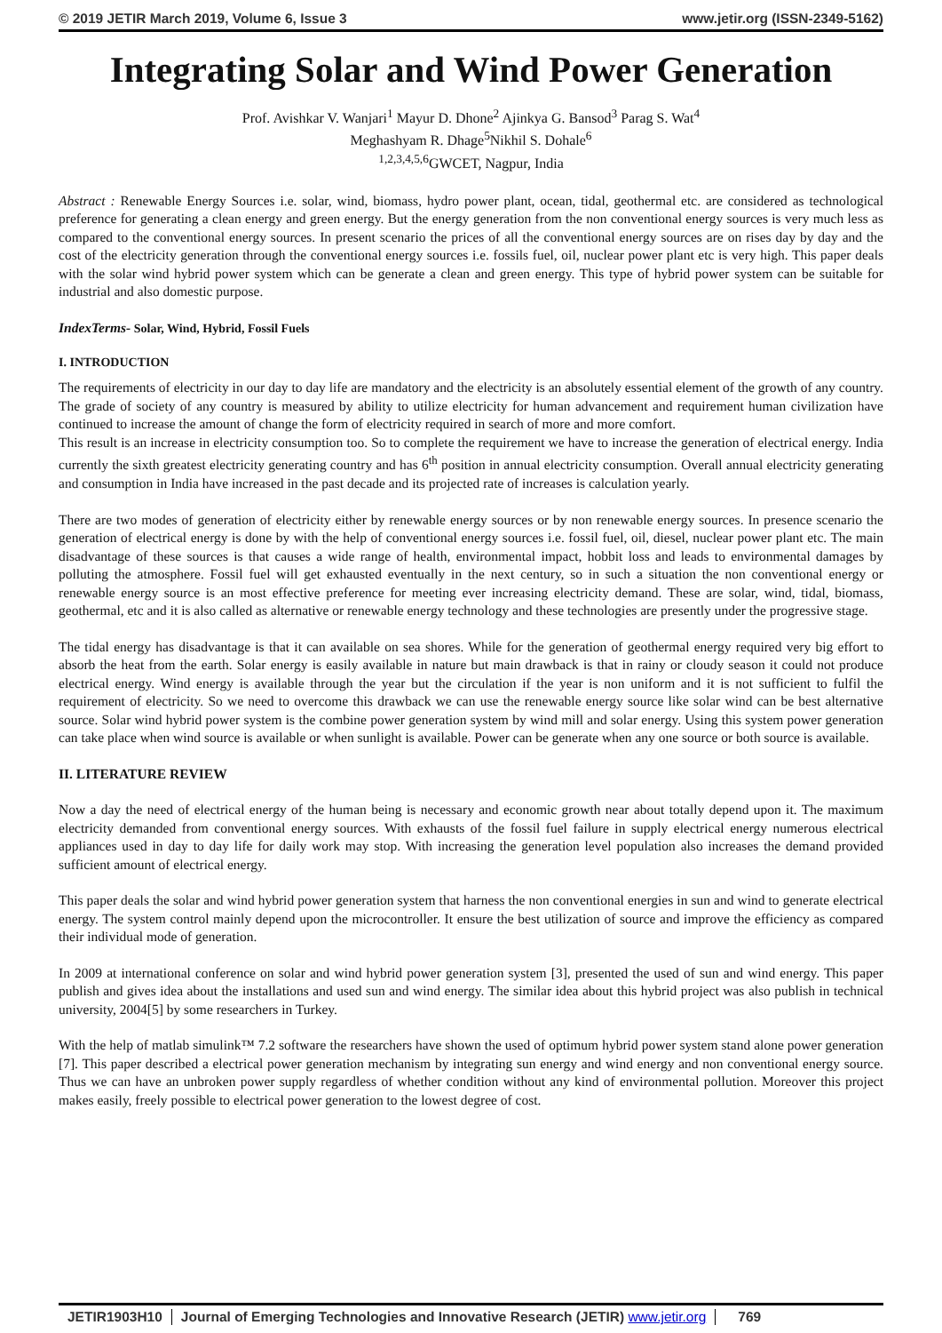© 2019 JETIR March 2019, Volume 6, Issue 3 www.jetir.org (ISSN-2349-5162)
Integrating Solar and Wind Power Generation
Prof. Avishkar V. Wanjari<sup>1</sup> Mayur D. Dhone<sup>2</sup> Ajinkya G. Bansod<sup>3</sup> Parag S. Wat<sup>4</sup>
Meghashyam R. Dhage<sup>5</sup>Nikhil S. Dohale<sup>6</sup>
<sup>1,2,3,4,5,6</sup>GWCET, Nagpur, India
Abstract : Renewable Energy Sources i.e. solar, wind, biomass, hydro power plant, ocean, tidal, geothermal etc. are considered as technological preference for generating a clean energy and green energy. But the energy generation from the non conventional energy sources is very much less as compared to the conventional energy sources. In present scenario the prices of all the conventional energy sources are on rises day by day and the cost of the electricity generation through the conventional energy sources i.e. fossils fuel, oil, nuclear power plant etc is very high. This paper deals with the solar wind hybrid power system which can be generate a clean and green energy. This type of hybrid power system can be suitable for industrial and also domestic purpose.
IndexTerms- Solar, Wind, Hybrid, Fossil Fuels
I. INTRODUCTION
The requirements of electricity in our day to day life are mandatory and the electricity is an absolutely essential element of the growth of any country. The grade of society of any country is measured by ability to utilize electricity for human advancement and requirement human civilization have continued to increase the amount of change the form of electricity required in search of more and more comfort.
This result is an increase in electricity consumption too. So to complete the requirement we have to increase the generation of electrical energy. India currently the sixth greatest electricity generating country and has 6<sup>th</sup> position in annual electricity consumption. Overall annual electricity generating and consumption in India have increased in the past decade and its projected rate of increases is calculation yearly.
There are two modes of generation of electricity either by renewable energy sources or by non renewable energy sources. In presence scenario the generation of electrical energy is done by with the help of conventional energy sources i.e. fossil fuel, oil, diesel, nuclear power plant etc. The main disadvantage of these sources is that causes a wide range of health, environmental impact, hobbit loss and leads to environmental damages by polluting the atmosphere. Fossil fuel will get exhausted eventually in the next century, so in such a situation the non conventional energy or renewable energy source is an most effective preference for meeting ever increasing electricity demand. These are solar, wind, tidal, biomass, geothermal, etc and it is also called as alternative or renewable energy technology and these technologies are presently under the progressive stage.
The tidal energy has disadvantage is that it can available on sea shores. While for the generation of geothermal energy required very big effort to absorb the heat from the earth. Solar energy is easily available in nature but main drawback is that in rainy or cloudy season it could not produce electrical energy. Wind energy is available through the year but the circulation if the year is non uniform and it is not sufficient to fulfil the requirement of electricity. So we need to overcome this drawback we can use the renewable energy source like solar wind can be best alternative source. Solar wind hybrid power system is the combine power generation system by wind mill and solar energy. Using this system power generation can take place when wind source is available or when sunlight is available. Power can be generate when any one source or both source is available.
II. LITERATURE REVIEW
Now a day the need of electrical energy of the human being is necessary and economic growth near about totally depend upon it. The maximum electricity demanded from conventional energy sources. With exhausts of the fossil fuel failure in supply electrical energy numerous electrical appliances used in day to day life for daily work may stop. With increasing the generation level population also increases the demand provided sufficient amount of electrical energy.
This paper deals the solar and wind hybrid power generation system that harness the non conventional energies in sun and wind to generate electrical energy. The system control mainly depend upon the microcontroller. It ensure the best utilization of source and improve the efficiency as compared their individual mode of generation.
In 2009 at international conference on solar and wind hybrid power generation system [3], presented the used of sun and wind energy. This paper publish and gives idea about the installations and used sun and wind energy. The similar idea about this hybrid project was also publish in technical university, 2004[5] by some researchers in Turkey.
With the help of matlab simulink™ 7.2 software the researchers have shown the used of optimum hybrid power system stand alone power generation [7]. This paper described a electrical power generation mechanism by integrating sun energy and wind energy and non conventional energy source. Thus we can have an unbroken power supply regardless of whether condition without any kind of environmental pollution. Moreover this project makes easily, freely possible to electrical power generation to the lowest degree of cost.
JETIR1903H10 Journal of Emerging Technologies and Innovative Research (JETIR) www.jetir.org 769